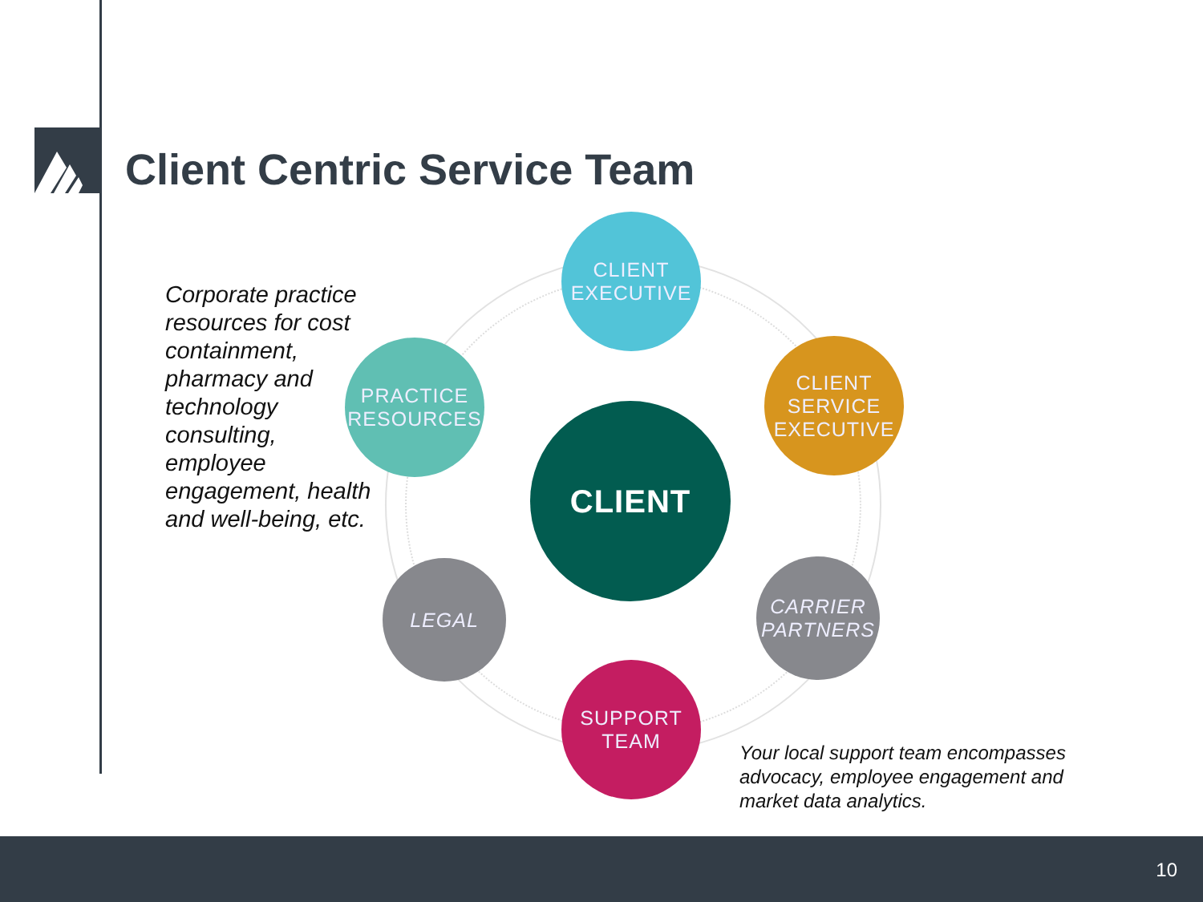Client Centric Service Team
Corporate practice resources for cost containment, pharmacy and technology consulting, employee engagement, health and well-being, etc.
CLIENT
EXECUTIVE
PRACTICE
RESOURCES
CLIENT
CLIENT
SERVICE
EXECUTIVE
LEGAL
CARRIER
PARTNERS
SUPPORT
TEAM
Your local support team encompasses advocacy, employee engagement and market data analytics.
10